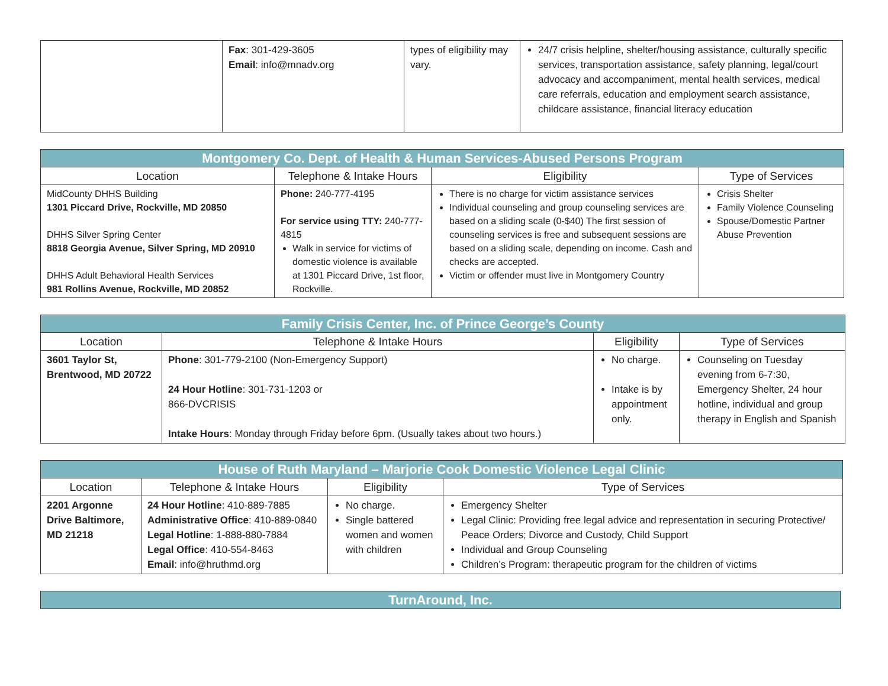| | Fax : 301-429-3605 Email : info@mnadv.org | types of eligibility may vary. | 24/7 crisis helpline, shelter/housing assistance, culturally specific services, transportation assistance, safety planning, legal/court advocacy and accompaniment, mental health services, medical care referrals, education and employment search assistance, childcare assistance, financial literacy education |
| Montgomery Co. Dept. of Health & Human Services-Abused Persons Program | | | |
| --- | --- | --- | --- |
| Location | Telephone & Intake Hours | Eligibility | Type of Services |
| MidCounty DHHS Building 1301 Piccard Drive, Rockville, MD 20850 DHHS Silver Spring Center 8818 Georgia Avenue, Silver Spring, MD 20910 DHHS Adult Behavioral Health Services 981 Rollins Avenue, Rockville, MD 20852 | Phone: 240-777-4195 For service using TTY: 240-777-4815 Walk in service for victims of domestic violence is available at 1301 Piccard Drive, 1st floor, Rockville. | There is no charge for victim assistance services Individual counseling and group counseling services are based on a sliding scale (0-$40) The first session of counseling services is free and subsequent sessions are based on a sliding scale, depending on income. Cash and checks are accepted. Victim or offender must live in Montgomery Country | Crisis Shelter Family Violence Counseling Spouse/Domestic Partner Abuse Prevention |
| Family Crisis Center, Inc. of Prince George’s County | | | |
| --- | --- | --- | --- |
| Location | Telephone & Intake Hours | Eligibility | Type of Services |
| 3601 Taylor St, Brentwood, MD 20722 | Phone : 301-779-2100 (Non-Emergency Support) 24 Hour Hotline : 301-731-1203 or 866-DVCRISIS Intake Hours : Monday through Friday before 6pm. (Usually takes about two hours.) | No charge. Intake is by appointment only. | Counseling on Tuesday evening from 6-7:30, Emergency Shelter, 24 hour hotline, individual and group therapy in English and Spanish |
| House of Ruth Maryland – Marjorie Cook Domestic Violence Legal Clinic | | | |
| --- | --- | --- | --- |
| Location | Telephone & Intake Hours | Eligibility | Type of Services |
| 2201 Argonne Drive Baltimore, MD 21218 | 24 Hour Hotline : 410-889-7885 Administrative Office : 410-889-0840 Legal Hotline : 1-888-880-7884 Legal Office : 410-554-8463 Email : info@hruthmd.org | No charge. Single battered women and women with children | Emergency Shelter Legal Clinic: Providing free legal advice and representation in securing Protective/ Peace Orders; Divorce and Custody, Child Support Individual and Group Counseling Children’s Program: therapeutic program for the children of victims |
| TurnAround, Inc. |
| --- |